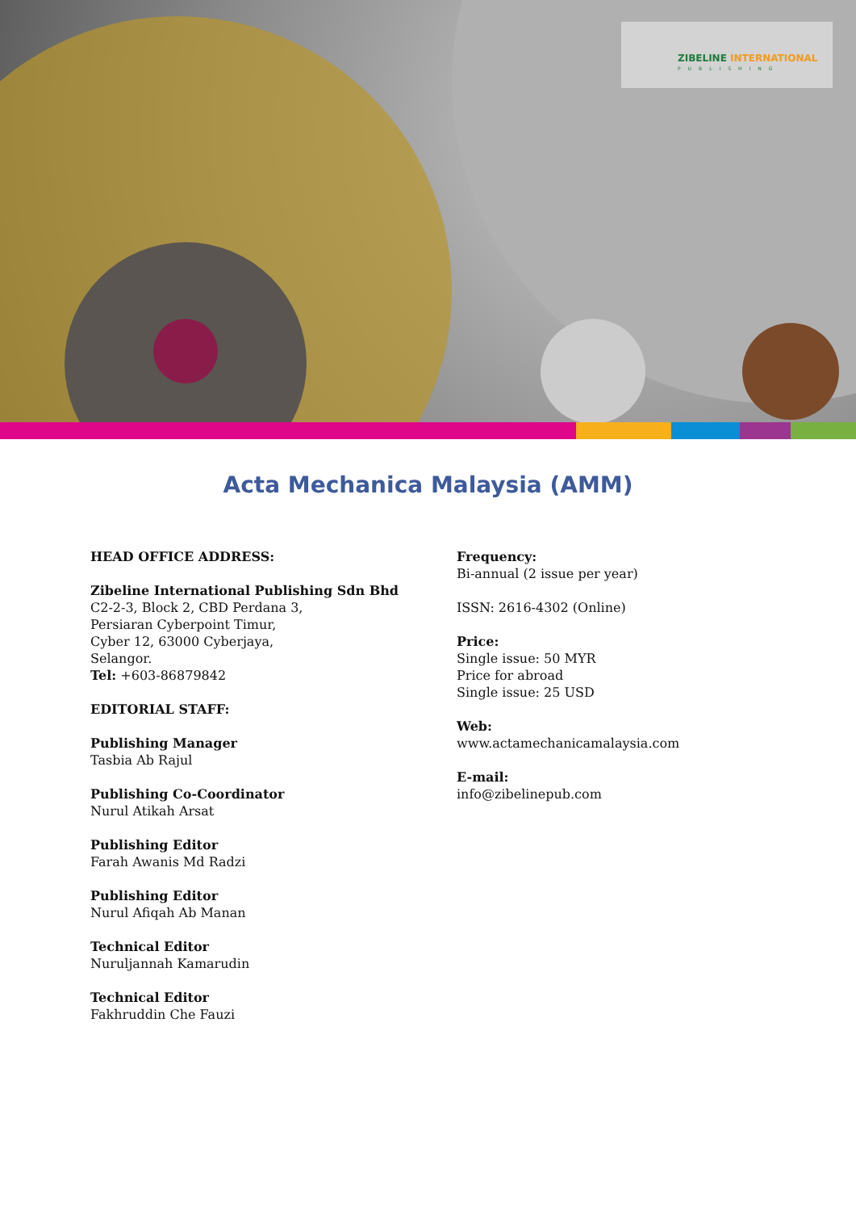ZIBELINE INTERNATIONAL
PUBLISHING
Acta Mechanica Malaysia (AMM)
HEAD OFFICE ADDRESS:
Zibeline International Publishing Sdn Bhd
C2-2-3, Block 2, CBD Perdana 3,
Persiaran Cyberpoint Timur,
Cyber 12, 63000 Cyberjaya,
Selangor.
Tel: +603-86879842
EDITORIAL STAFF:
Publishing Manager
Tasbia Ab Rajul
Publishing Co-Coordinator
Nurul Atikah Arsat
Publishing Editor
Farah Awanis Md Radzi
Publishing Editor
Nurul Afiqah Ab Manan
Technical Editor
Nuruljannah Kamarudin
Technical Editor
Fakhruddin Che Fauzi
Frequency:
Bi-annual (2 issue per year)
ISSN: 2616-4302 (Online)
Price:
Single issue: 50 MYR
Price for abroad
Single issue: 25 USD
Web:
www.actamechanicamalaysia.com
E-mail:
info@zibelinepub.com